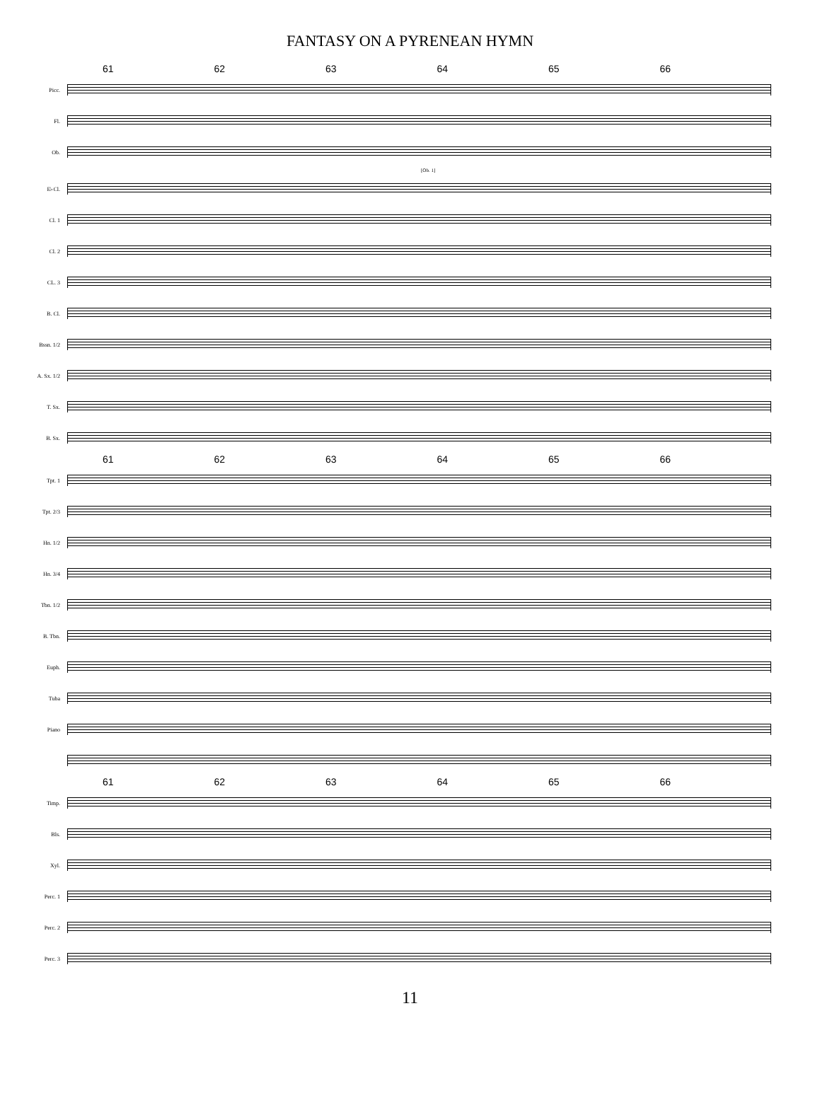FANTASY ON A PYRENEAN HYMN
61 62 63 64 65 66
Picc.
Fl.
Ob.
[Ob. 1]
E♭Cl.
Cl. 1
Cl. 2
CL. 3
B. Cl.
Bssn. 1/2
A. Sx. 1/2
T. Sx.
B. Sx.
61 62 63 64 65 66
Tpt. 1
Tpt. 2/3
Hn. 1/2
Hn. 3/4
Tbn. 1/2
B. Tbn.
Euph.
Tuba
Piano
61 62 63 64 65 66
Timp.
Bls.
Xyl.
Perc. 1
Perc. 2
Perc. 3
11